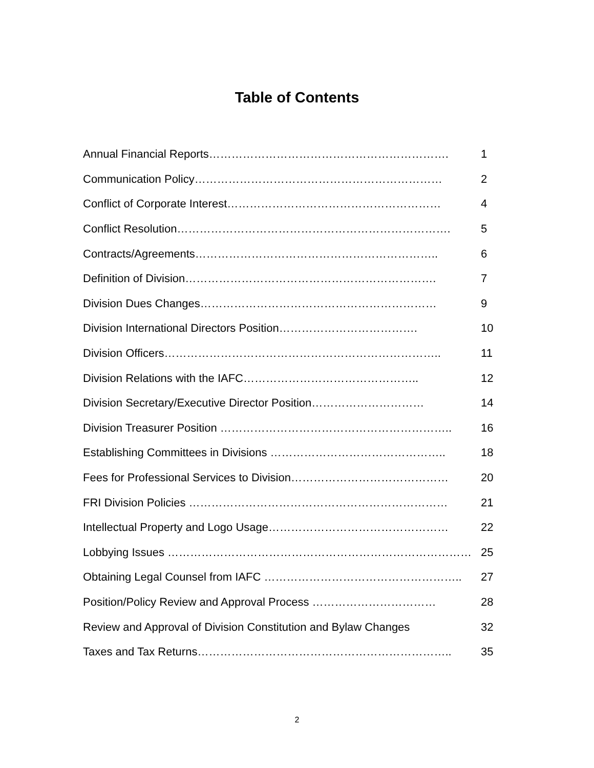Table of Contents
| Annual Financial Reports………………………………………………………. | 1 |
| Communication Policy………………………………………………………… | 2 |
| Conflict of Corporate Interest………………………………………………… | 4 |
| Conflict Resolution………………………………………………………………. | 5 |
| Contracts/Agreements……………………………………………………….. | 6 |
| Definition of Division…………………………………………………………. | 7 |
| Division Dues Changes……………………………………………………… | 9 |
| Division International Directors Position………………………………. | 10 |
| Division Officers……………………………………………………………….. | 11 |
| Division Relations with the IAFC……………………………………….. | 12 |
| Division Secretary/Executive Director Position………………………… | 14 |
| Division Treasurer Position …………………………………………………….. | 16 |
| Establishing Committees in Divisions ……………………………………….. | 18 |
| Fees for Professional Services to Division…………………………………… | 20 |
| FRI Division Policies …………………………………………………………… | 21 |
| Intellectual Property and Logo Usage………………………………………… | 22 |
| Lobbying Issues ……………………………………………………………………… | 25 |
| Obtaining Legal Counsel from IAFC …………………………………………….. | 27 |
| Position/Policy Review and Approval Process …………………………… | 28 |
| Review and Approval of Division Constitution and Bylaw Changes | 32 |
| Taxes and Tax Returns………………………………………………………….. | 35 |
2